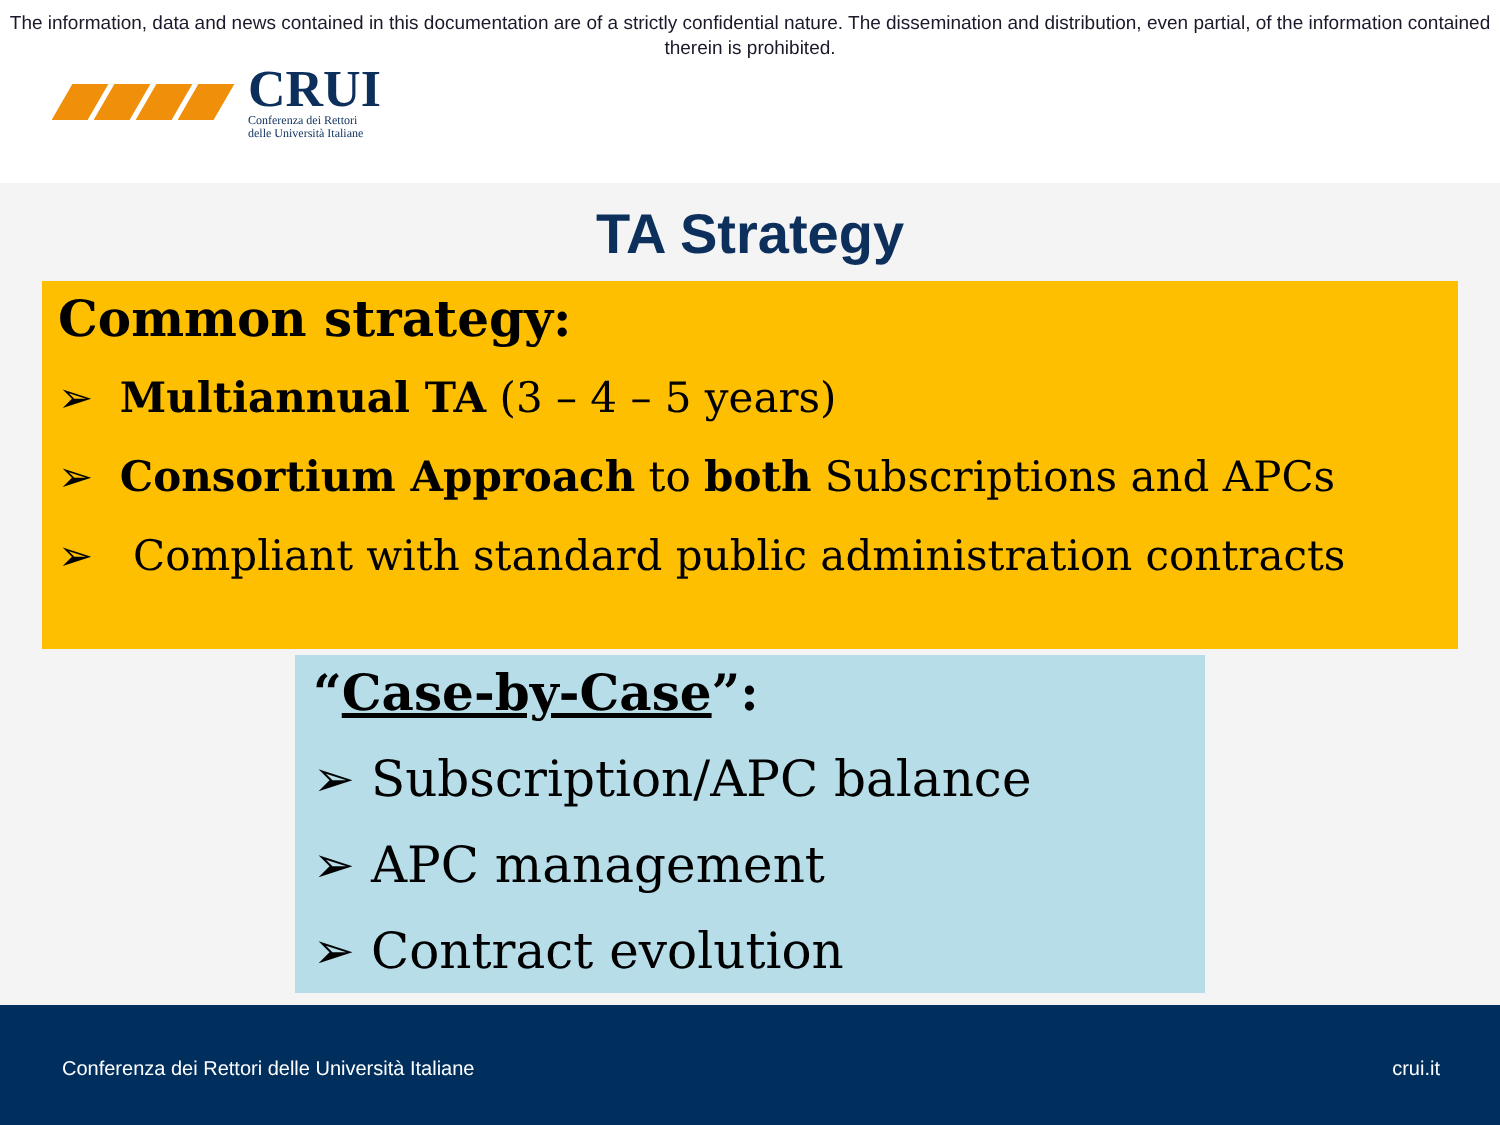The information, data and news contained in this documentation are of a strictly confidential nature. The dissemination and distribution, even partial, of the information contained therein is prohibited.
CRUI
Conferenza dei Rettori
delle Università Italiane
TA Strategy
Common strategy:
➢ Multiannual TA (3 – 4 – 5 years)
➢ Consortium Approach to both Subscriptions and APCs
➢ Compliant with standard public administration contracts
“Case-by-Case”:
➢ Subscription/APC balance
➢ APC management
➢ Contract evolution
Conferenza dei Rettori delle Università Italiane crui.it